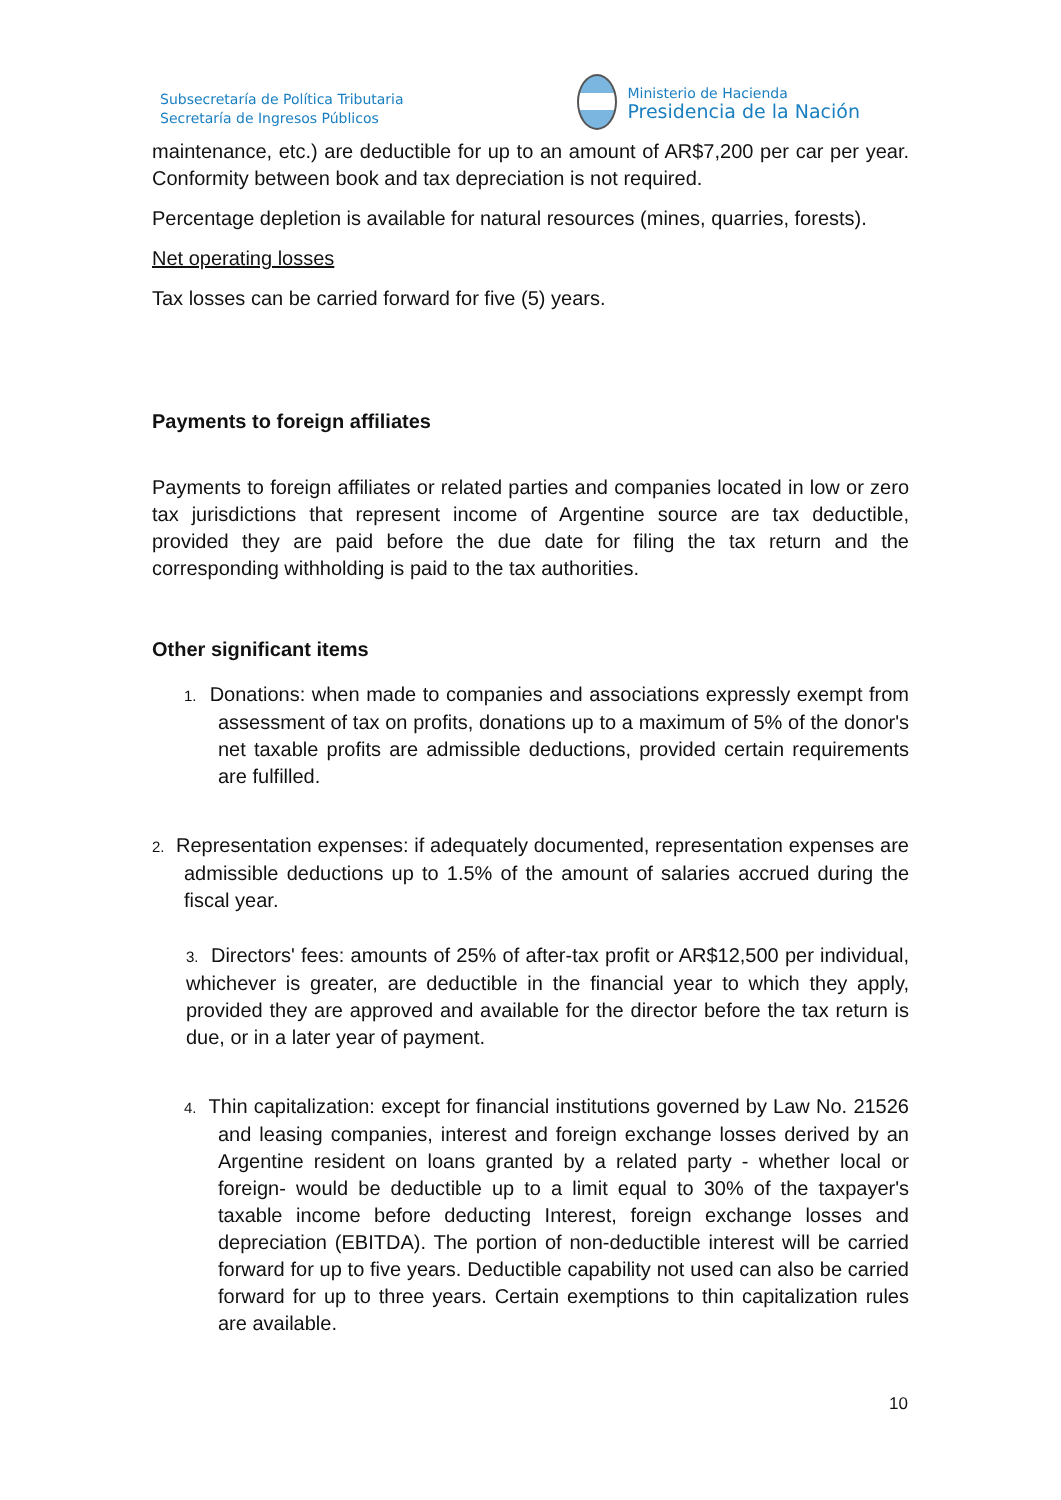Subsecretaría de Política Tributaria
Secretaría de Ingresos Públicos
Ministerio de Hacienda
Presidencia de la Nación
maintenance, etc.) are deductible for up to an amount of AR$7,200 per car per year. Conformity between book and tax depreciation is not required.
Percentage depletion is available for natural resources (mines, quarries, forests).
Net operating losses
Tax losses can be carried forward for five (5) years.
Payments to foreign affiliates
Payments to foreign affiliates or related parties and companies located in low or zero tax jurisdictions that represent income of Argentine source are tax deductible, provided they are paid before the due date for filing the tax return and the corresponding withholding is paid to the tax authorities.
Other significant items
1. Donations: when made to companies and associations expressly exempt from assessment of tax on profits, donations up to a maximum of 5% of the donor's net taxable profits are admissible deductions, provided certain requirements are fulfilled.
2. Representation expenses: if adequately documented, representation expenses are admissible deductions up to 1.5% of the amount of salaries accrued during the fiscal year.
3. Directors' fees: amounts of 25% of after-tax profit or AR$12,500 per individual, whichever is greater, are deductible in the financial year to which they apply, provided they are approved and available for the director before the tax return is due, or in a later year of payment.
4. Thin capitalization: except for financial institutions governed by Law No. 21526 and leasing companies, interest and foreign exchange losses derived by an Argentine resident on loans granted by a related party - whether local or foreign- would be deductible up to a limit equal to 30% of the taxpayer's taxable income before deducting Interest, foreign exchange losses and depreciation (EBITDA). The portion of non-deductible interest will be carried forward for up to five years. Deductible capability not used can also be carried forward for up to three years. Certain exemptions to thin capitalization rules are available.
10